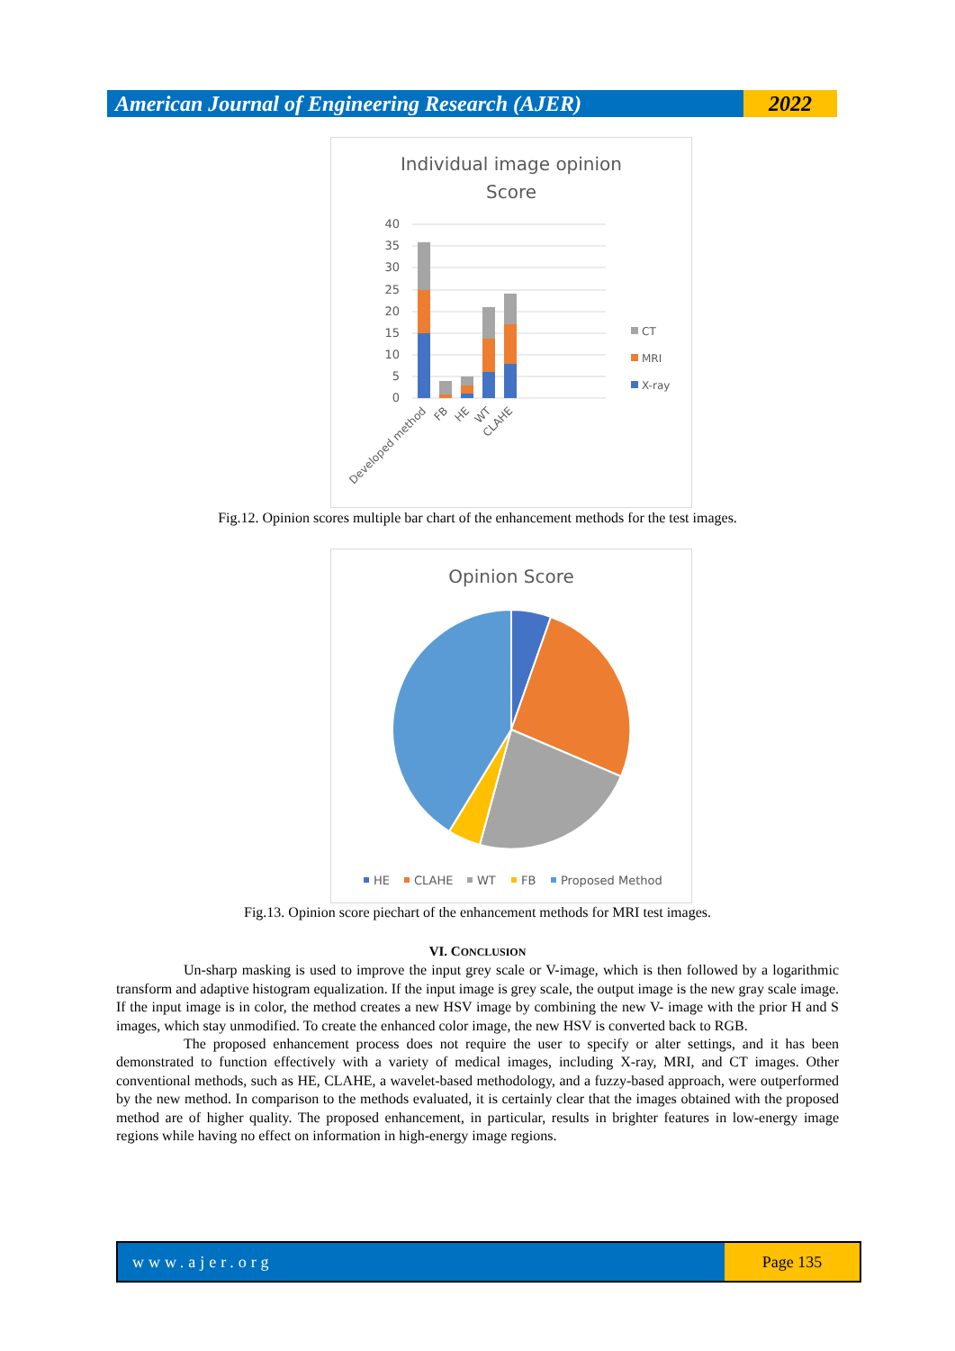American Journal of Engineering Research (AJER)
2022
Individual image opinion
Score
40
35
30
25
20
15
10
5
0
Developed method
FB
HE
WT
CLAHE
CT
MRI
X-ray
Fig.12. Opinion scores multiple bar chart of the enhancement methods for the test images.
Opinion Score
HE
CLAHE
WT
FB
Proposed Method
Fig.13. Opinion score piechart of the enhancement methods for MRI test images.
VI. CONCLUSION
Un-sharp masking is used to improve the input grey scale or V-image, which is then followed by a logarithmic transform and adaptive histogram equalization. If the input image is grey scale, the output image is the new gray scale image. If the input image is in color, the method creates a new HSV image by combining the new V- image with the prior H and S images, which stay unmodified. To create the enhanced color image, the new HSV is converted back to RGB.
The proposed enhancement process does not require the user to specify or alter settings, and it has been demonstrated to function effectively with a variety of medical images, including X-ray, MRI, and CT images. Other conventional methods, such as HE, CLAHE, a wavelet-based methodology, and a fuzzy-based approach, were outperformed by the new method. In comparison to the methods evaluated, it is certainly clear that the images obtained with the proposed method are of higher quality. The proposed enhancement, in particular, results in brighter features in low-energy image regions while having no effect on information in high-energy image regions.
www.ajer.org Page 135